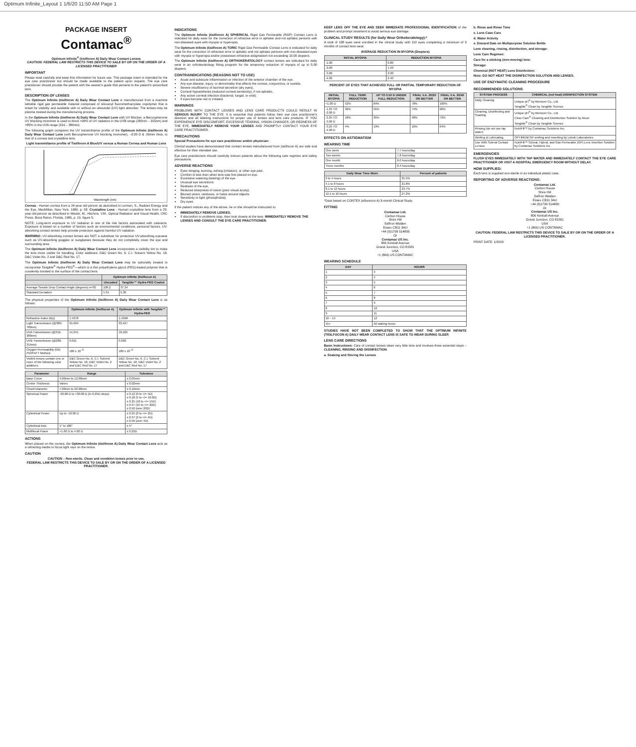Optimum Infinite_Layout 1 1/6/20 11:50 AM Page 1
PACKAGE INSERT
Contamac<sup>®</sup>
Optimum Infinite<sup>®</sup> (tisilfocon A) Daily Wear Contact Lenses
CAUTION: FEDERAL LAW RESTRICTS THIS DEVICE TO SALE BY OR ON THE ORDER OF A LICENSED PRACTITIONER
IMPORTANT
Please read carefully and keep this information for future use. This package insert is intended for the eye care practitioner but should be made available to the patient upon request. The eye care practitioner should provide the patient with the wearer's guide that pertains to the patient's prescribed lens.
DESCRIPTION OF LENSES
The Optimum Infinite (tisilfocon A) Daily Wear Contact Lens is manufactured from a machine lathable rigid gas permeable material composed of siloxanyl fluoromethacrylate copolymer that is tinted for visibility and available with or without an ultraviolet (UV) light absorber. The lenses may be plasma treated during the manufacturing process.
In the Optimum Infinite (tisilfocon A) Daily Wear Contact Lens with UV Blocker, a Benzophenone UV blocking monomer is used to block >99% of UV radiation in the UVB range (280nm – 315nm) and >85% in the UVA range (316 – 380nm).
The following graph compares the UV transmittance profile of the Optimum Infinite (tisilfocon A) Daily Wear Contact Lens (with Benzophenone UV blocking monomer), –3.00 D & .06mm thick, to that of a cornea and crystalline lens.
Light transmittance profile of Tisilfocon A Blue/UV versus a Human Cornea and Human Lens
Wavelength (nm)
Cornea - Human cornea from a 24-year-old person as described in Lerman, S., Radiant Energy and the Eye, MacMillan, New York, 1980, p. 58. Crystalline Lens - Human crystalline lens from a 25-year-old person as described in Waxler, M., Hitchins, V.M., Optical Radiation and Visual Health, CRC Press, Boca Raton, Florida, 1986, p. 19, figure 5.
NOTE: Long-term exposure to UV radiation is one of the risk factors associated with cataracts. Exposure is based on a number of factors such as environmental conditions, personal factors. UV-absorbing contact lenses help provide protection against harmful UV radiation.
WARNING: UV-absorbing contact lenses are NOT a substitute for protective UV-absorbing eyewear such as UV-absorbing goggles or sunglasses because they do not completely cover the eye and surrounding area.
The Optimum Infinite (tisilfocon A) Daily Wear Contact Lens incorporates a visibility tint to make the lens more visible for handling. Color additives: D&C Green No. 6, C.I. Solvent Yellow No. 18, D&C Violet No. 2 and D&C Red No. 17.
The Optimum Infinite (tisilfocon A) Daily Wear Contact Lens may be optionally treated to incorporate Tangible<sup>®</sup> Hydra-PEG<sup>®</sup>—which is a thin polyethylene glycol (PEG)-based polymer that is covalently bonded to the surface of the contact lens.
| | Optimum Infinite (tisilfocon A) | |
| --- | --- | --- |
| | Uncoated | Tangible™ Hydra-PEG Coated |
| Average Sessile Drop Contact Angle (degrees) n=30 | 106.2 | 37.34 |
| Standard Deviation | 5.31 | 5.30 |
The physical properties of the Optimum Infinite (tisilfocon A) Daily Wear Contact Lens is as follows:
| | Optimum Infinite (tisilfocon A) | Optimum Infinite with Tangible™ Hydra-PEG |
| --- | --- | --- |
| Refractive Index (dry) | 1.4378 | 1.4398 |
| Light Transmission (@380-780nm) | 91.694 | 93.427 |
| UVA Transmission (@316-380nm) | 14.241 | 16.105 |
| UVB Transmission (@280-315nm) | 0.011 | 0.020 |
| Oxygen Permeability (Dk) ISO/FATT Method | 180 x 10<sup>-11</sup> | 180 x 10<sup>-11</sup> |
| Visitint lenses contain one or more of the following color additives | D&C Green No. 6, C.I. Solvent Yellow No. 18, D&C Violet No. 2 and D&C Red No. 17 | D&C Green No. 6, C.I. Solvent Yellow No. 18, D&C Violet No. 2 and D&C Red No. 17 |
| Parameter | Range | Tolerance |
| --- | --- | --- |
| Base Curve | 4.00mm to 12.00mm | ± 0.05mm |
| Center Thickness | Varies | ± 0.02mm |
| Chord Diameter | 7.00mm to 22.00mm | ± 0.10mm |
| Spherical Power | -30.00 D to +30.00 D (in 0.25D steps) | ± 0.12 (0 to </= 5D) ± 0.18 (5 to </= 10.0D) ± 0.25 (10 to </= 15D) ± 0.37 (15 to </= 20D) ± 0.50 (over 20D) |
| Cylindrical Power | Up to -10.00 D | ± 0.25 (0 to </= 2D) ± 0.37 (2 to </= 4D) ± 0.50 (over 4D) |
| Cylindrical Axis | 1° to 180° | ± 5° |
| Multifocal Power | +1.00 D to 4.00 D | ± 0.25D |
ACTIONS
When placed on the cornea, the Optimum Infinite (tisilfocon A) Daily Wear Contact Lens acts as a refracting media to focus light rays on the retina.
CAUTION
CAUTION – Non-sterile. Clean and condition lenses prior to use.
FEDERAL LAW RESTRICTS THIS DEVICE TO SALE BY OR ON THE ORDER OF A LICENSED PRACTITIONER.
INDICATIONS
The Optimum Infinite (tisilfocon A) SPHERICAL Rigid Gas Permeable (RGP) Contact Lens is indicated for daily wear for the correction of refractive error in aphakic and not aphakic persons with non-diseased eyes with myopia or hyperopia.
The Optimum Infinite (tisilfocon A) TORIC Rigid Gas Permeable Contact Lens is indicated for daily wear for the correction of refractive error in aphakic and not aphakic persons with non-diseased eyes with myopia or hyperopia and/or possesses refractive astigmatism not exceeding 10.00 diopters.
The Optimum Infinite (tisilfocon A) ORTHOKERATOLOGY contact lenses are indicated for daily wear in an orthokeratology fitting program for the temporary reduction of myopia of up to 5.00 diopters.
CONTRAINDICATIONS (REASONS NOT TO USE)
Acute and subacute inflammation or infection of the anterior chamber of the eye.
Any eye disease, injury, or abnormality that affects the cornea, conjunctiva, or eyelids.
Severe insufficiency of lacrimal secretion (dry eyes).
Corneal hypoesthesia (reduced corneal sensitivity), if not-aphakic.
Any active corneal infection (bacterial, fungal, or viral).
If eyes become red or irritated.
WARNINGS
PROBLEMS WITH CONTACT LENSES AND LENS CARE PRODUCTS COULD RESULT IN SERIOUS INJURY TO THE EYE. It is essential that patients follow their eye care practitioner's direction and all labeling instructions for proper use of lenses and lens care products. IF YOU EXPERIENCE EYE DISCOMFORT, EXCESSIVE TEARING, VISION CHANGES, OR REDNESS OF THE EYE, IMMEDIATELY REMOVE YOUR LENSES AND PROMPTLY CONTACT YOUR EYE CARE PRACTITIONER.
PRECAUTIONS
Special Precautions for eye care practitioner and/or physician:
Clinical studies have demonstrated that contact lenses manufactured from (tisilfocon A) are safe and effective for their intended use.
Eye care practitioners should carefully instruct patients about the following care regimen and safety precautions.
ADVERSE REACTIONS
Eyes stinging, burning, itching (irritation), or other eye pain.
Comfort is less than when lens was first placed on eye.
Excessive watering (tearing) of the eye.
Unusual eye secretions.
Redness of the eye.
Reduced sharpness of vision (poor visual acuity).
Blurred vision, rainbows, or halos around objects.
Sensitivity to light (photophobia).
Dry eyes.
If the patient notices any of the above, he or she should be instructed to:
IMMEDIATELY REMOVE LENSES.
If discomfort or problems stop, then look closely at the lens. IMMEDIATELY REMOVE THE LENSES AND CONSULT THE EYE CARE PRACTITIONER.
KEEP LENS OFF THE EYE AND SEEK IMMEDIATE PROFESSIONAL IDENTIFICATION of the problem and prompt treatment to avoid serious eye damage.
CLINICAL STUDY RESULTS (for Daily Wear Orthokeratology):*
A total of 138 eyes were enrolled in the clinical study with 110 eyes completing a minimum of 3 months of contact lens wear.
AVERAGE REDUCTION IN MYOPIA (Diopters)
| INITIAL MYOPIA | REDUCTION MYOPIA |
| --- | --- |
| -1.00 | 0.80 |
| -2.00 | 1.50 |
| -3.00 | 2.00 |
| -4.00 | 2.40 |
PERCENT OF EYES THAT ACHIEVED FULL OR PARTIAL TEMPORARY REDUCTION OF MYOPIA
| INITIAL MYOPIA | FULL TEMP. REDUCTION | UP TO 0.50 D UNDER FULL REDUCTION | FINAL V.A. 20/20 OR BETTER | FINAL V.A. 20/40 OR BETTER |
| --- | --- | --- | --- | --- |
| <1.00 D | 52% | 84% | 78% | 100% |
| -1.25 TO -2.00 D | 36% | 55% | 74% | 96% |
| -2.25 TO -3.00 D | 18% | 35% | 48% | 72% |
| -3.25 TO -4.00 D | 4% | 13% | 16% | 64% |
EFFECTS ON ASTIGMATISM
WEARING TIME
| One week | 7.7 hours/day |
| Two weeks | 7.8 hours/day |
| One month | 8.0 hours/day |
| Three months | 8.4 hours/day |
| Daily Wear Time Worn | Percent of patients |
| --- | --- |
| 0 to 4 hours | 25.5% |
| 4.1 to 8 hours | 21.8% |
| 8.1 to 12 hours | 23.7% |
| 12.1 to 16 hours | 27.2% |
*Data based on CONTEX (sifluorcon A) 3-month Clinical Study.
FITTING
Contamac Ltd.
Carlton House
Shire Hill
Saffron Walden
Essex CB11 3AU
+44 (0)1799 514800
Or
Contamac US Inc.
806 Kimball Avenue
Grand Junction, CO 81501
USA
+1 (866) US CONTAMAC
WEARING SCHEDULE
| DAY | HOURS |
| --- | --- |
| 1 | 3 |
| 2 | 4 |
| 3 | 5 |
| 4 | 6 |
| 5 | 7 |
| 6 | 8 |
| 7 | 9 |
| 8 | 10 |
| 9 | 11 |
| 10 – 14 | 12 |
| 15+ | All waking hours |
STUDIES HAVE NOT BEEN COMPLETED TO SHOW THAT THE OPTIMUM INFINITE (TISILFOCON A) DAILY WEAR CONTACT LENS IS SAFE TO WEAR DURING SLEEP.
LENS CARE DIRECTIONS
Basic Instructions: Care of contact lenses takes very little time and involves three essential steps – CLEANING, RINSING AND DISINFECTION.
a. Soaking and Storing the Lenses
b. Rinse and Rinse Time
c. Lens Case Care
d. Water Activity
e. Discard Date on Multipurpose Solution Bottle
Lens cleaning, rinsing, disinfection, and storage:
Lens Care Regimen:
Care for a sticking (non-moving) lens:
Storage:
Chemical (NOT HEAT) Lens Disinfection:
Note: DO NOT HEAT THE DISINFECTION SOLUTION AND LENSES.
USE OF ENZYMATIC CLEANING PROCEDURE
RECOMMENDED SOLUTIONS
| SYSTEM PROCESS | CHEMICAL (not heat) DISINFECTION SYSTEM |
| --- | --- |
| Daily Cleaning | Unique pH<sup>®</sup> by Menicon Co., Ltd. Tangible<sup>®</sup> Clean by Tangible Science |
| Cleaning, Disinfecting and Soaking. | Unique pH<sup>®</sup> by Menicon Co., Ltd. Clear Care<sup>®</sup> Cleaning and Disinfection Solution by Alcon Tangible<sup>®</sup> Clean by Tangible Science |
| Rinsing (do not use tap water) | NutriFill™ by Contamac Solutions Inc. |
| Wetting & Lubricating | OPTIMUM GP wetting and rewetting by Lobob Laboratories |
| Use With Scleral Contact Lenses | NutriFill™ Scleral, Hybrid, and Gas Permeable (GP) Lens Insertion Solution by Contamac Solutions Inc. |
EMERGENCIES
FLUSH EYES IMMEDIATELY WITH TAP WATER AND IMMEDIATELY CONTACT THE EYE CARE PRACTITIONER OR VISIT A HOSPITAL EMERGENCY ROOM WITHOUT DELAY.
HOW SUPPLIED:
Each lens is supplied non-sterile in an individual plastic case.
REPORTING OF ADVERSE REACTIONS:
Contamac Ltd.
Carlton House
Shire Hill
Saffron Walden
Essex CB11 3AU
+44 (0)1799 514800
Or
Contamac US Inc.
806 Kimball Avenue
Grand Junction, CO 81501
USA
+1 (866) US CONTAMAC
CAUTION: FEDERAL LAW RESTRICTS THIS DEVICE TO SALE BY OR ON THE ORDER OF A LICENSED PRACTITIONER.
PRINT DATE: 1/2020